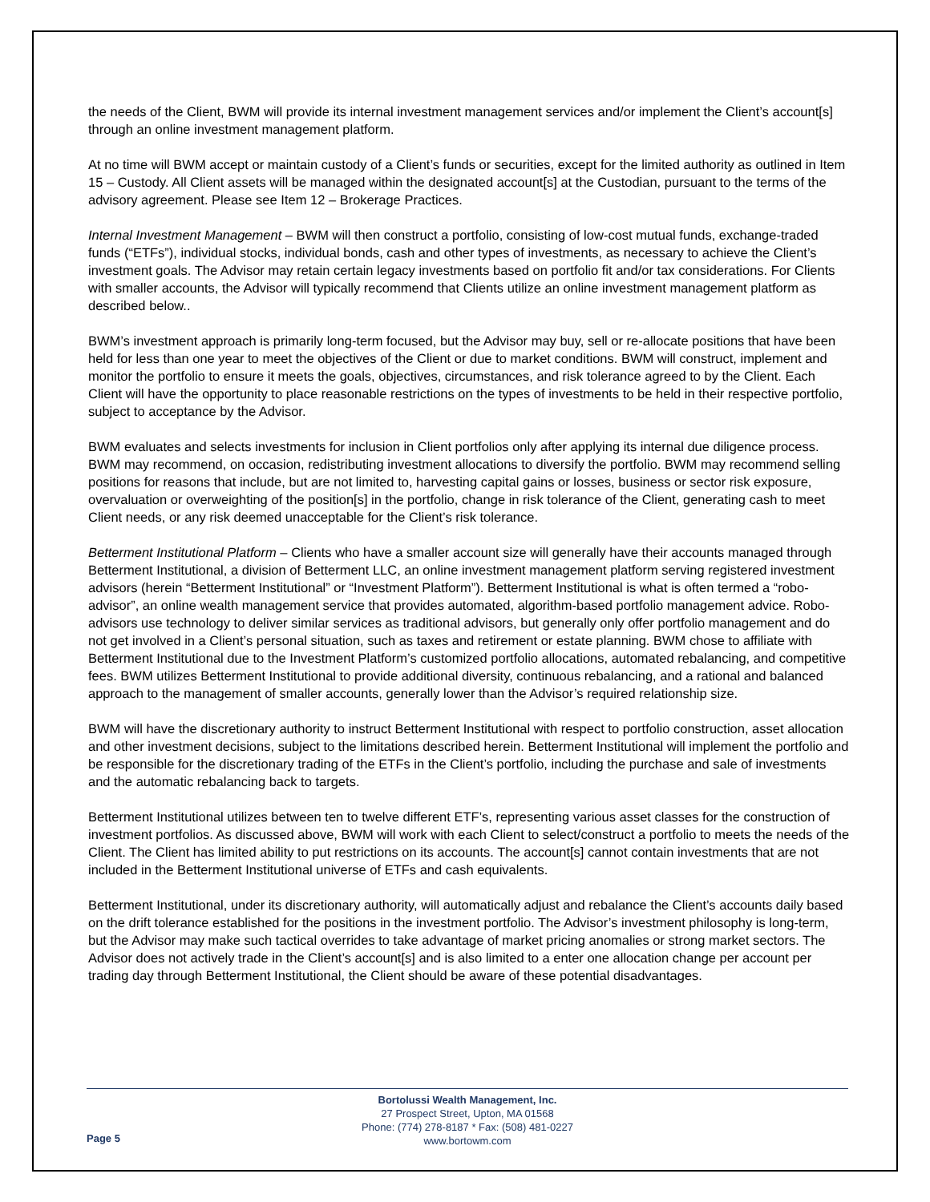the needs of the Client, BWM will provide its internal investment management services and/or implement the Client’s account[s] through an online investment management platform.
At no time will BWM accept or maintain custody of a Client’s funds or securities, except for the limited authority as outlined in Item 15 – Custody. All Client assets will be managed within the designated account[s] at the Custodian, pursuant to the terms of the advisory agreement. Please see Item 12 – Brokerage Practices.
Internal Investment Management – BWM will then construct a portfolio, consisting of low-cost mutual funds, exchange-traded funds (“ETFs”), individual stocks, individual bonds, cash and other types of investments, as necessary to achieve the Client’s investment goals. The Advisor may retain certain legacy investments based on portfolio fit and/or tax considerations. For Clients with smaller accounts, the Advisor will typically recommend that Clients utilize an online investment management platform as described below..
BWM’s investment approach is primarily long-term focused, but the Advisor may buy, sell or re-allocate positions that have been held for less than one year to meet the objectives of the Client or due to market conditions. BWM will construct, implement and monitor the portfolio to ensure it meets the goals, objectives, circumstances, and risk tolerance agreed to by the Client. Each Client will have the opportunity to place reasonable restrictions on the types of investments to be held in their respective portfolio, subject to acceptance by the Advisor.
BWM evaluates and selects investments for inclusion in Client portfolios only after applying its internal due diligence process. BWM may recommend, on occasion, redistributing investment allocations to diversify the portfolio. BWM may recommend selling positions for reasons that include, but are not limited to, harvesting capital gains or losses, business or sector risk exposure, overvaluation or overweighting of the position[s] in the portfolio, change in risk tolerance of the Client, generating cash to meet Client needs, or any risk deemed unacceptable for the Client’s risk tolerance.
Betterment Institutional Platform – Clients who have a smaller account size will generally have their accounts managed through Betterment Institutional, a division of Betterment LLC, an online investment management platform serving registered investment advisors (herein “Betterment Institutional” or “Investment Platform”). Betterment Institutional is what is often termed a “robo-advisor”, an online wealth management service that provides automated, algorithm-based portfolio management advice. Robo-advisors use technology to deliver similar services as traditional advisors, but generally only offer portfolio management and do not get involved in a Client’s personal situation, such as taxes and retirement or estate planning. BWM chose to affiliate with Betterment Institutional due to the Investment Platform’s customized portfolio allocations, automated rebalancing, and competitive fees. BWM utilizes Betterment Institutional to provide additional diversity, continuous rebalancing, and a rational and balanced approach to the management of smaller accounts, generally lower than the Advisor’s required relationship size.
BWM will have the discretionary authority to instruct Betterment Institutional with respect to portfolio construction, asset allocation and other investment decisions, subject to the limitations described herein. Betterment Institutional will implement the portfolio and be responsible for the discretionary trading of the ETFs in the Client’s portfolio, including the purchase and sale of investments and the automatic rebalancing back to targets.
Betterment Institutional utilizes between ten to twelve different ETF’s, representing various asset classes for the construction of investment portfolios. As discussed above, BWM will work with each Client to select/construct a portfolio to meets the needs of the Client. The Client has limited ability to put restrictions on its accounts. The account[s] cannot contain investments that are not included in the Betterment Institutional universe of ETFs and cash equivalents.
Betterment Institutional, under its discretionary authority, will automatically adjust and rebalance the Client’s accounts daily based on the drift tolerance established for the positions in the investment portfolio. The Advisor’s investment philosophy is long-term, but the Advisor may make such tactical overrides to take advantage of market pricing anomalies or strong market sectors. The Advisor does not actively trade in the Client’s account[s] and is also limited to a enter one allocation change per account per trading day through Betterment Institutional, the Client should be aware of these potential disadvantages.
Bortolussi Wealth Management, Inc.
27 Prospect Street, Upton, MA 01568
Phone: (774) 278-8187 * Fax: (508) 481-0227
www.bortowm.com
Page 5